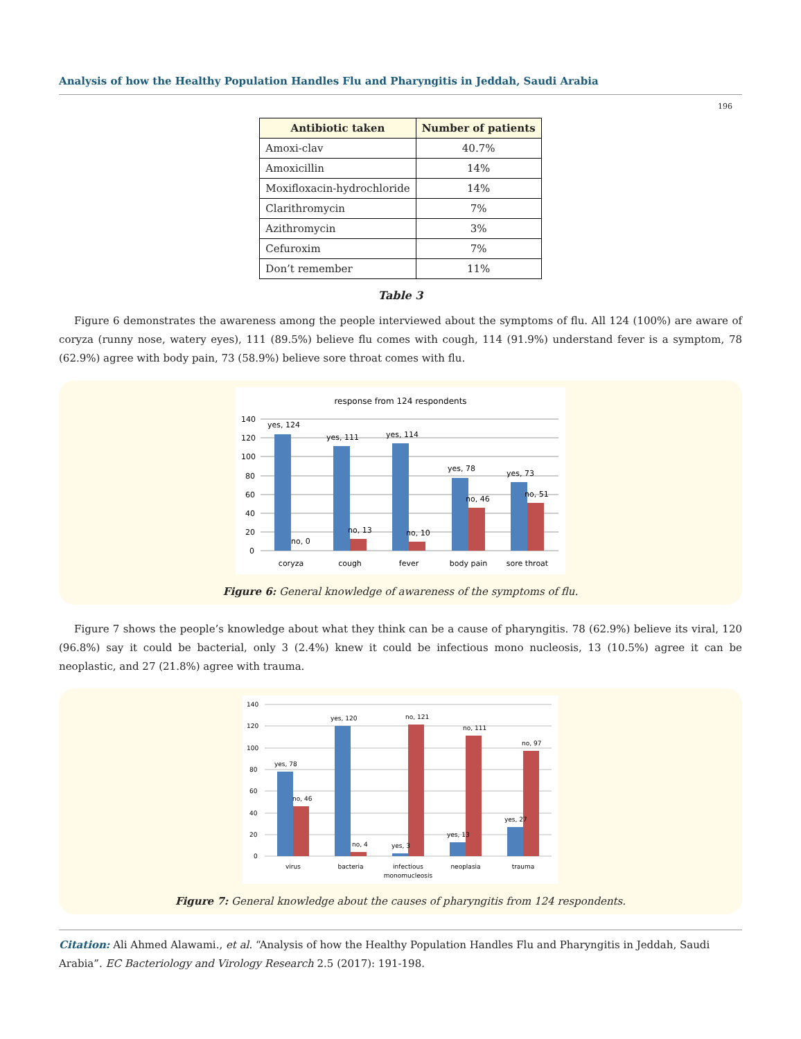Analysis of how the Healthy Population Handles Flu and Pharyngitis in Jeddah, Saudi Arabia
196
| Antibiotic taken | Number of patients |
| --- | --- |
| Amoxi-clav | 40.7% |
| Amoxicillin | 14% |
| Moxifloxacin-hydrochloride | 14% |
| Clarithromycin | 7% |
| Azithromycin | 3% |
| Cefuroxim | 7% |
| Don’t remember | 11% |
Table 3
Figure 6 demonstrates the awareness among the people interviewed about the symptoms of flu. All 124 (100%) are aware of coryza (runny nose, watery eyes), 111 (89.5%) believe flu comes with cough, 114 (91.9%) understand fever is a symptom, 78 (62.9%) agree with body pain, 73 (58.9%) believe sore throat comes with flu.
response from 124 respondents
140
120
100
80
60
40
20
0
yes, 124
no, 0
yes, 111
no, 13
yes, 114
no, 10
yes, 78
no, 46
yes, 73
no, 51
coryza
cough
fever
body pain
sore throat
Figure 6: General knowledge of awareness of the symptoms of flu.
Figure 7 shows the people’s knowledge about what they think can be a cause of pharyngitis. 78 (62.9%) believe its viral, 120 (96.8%) say it could be bacterial, only 3 (2.4%) knew it could be infectious mono nucleosis, 13 (10.5%) agree it can be neoplastic, and 27 (21.8%) agree with trauma.
140
120
100
80
60
40
20
0
yes, 78
no, 46
yes, 120
no, 4
yes, 3
no, 121
yes, 13
no, 111
yes, 27
no, 97
virus
bacteria
infectious
monomucleosis
neoplasia
trauma
Figure 7: General knowledge about the causes of pharyngitis from 124 respondents.
Citation: Ali Ahmed Alawami., et al. “Analysis of how the Healthy Population Handles Flu and Pharyngitis in Jeddah, Saudi Arabia”. EC Bacteriology and Virology Research 2.5 (2017): 191-198.